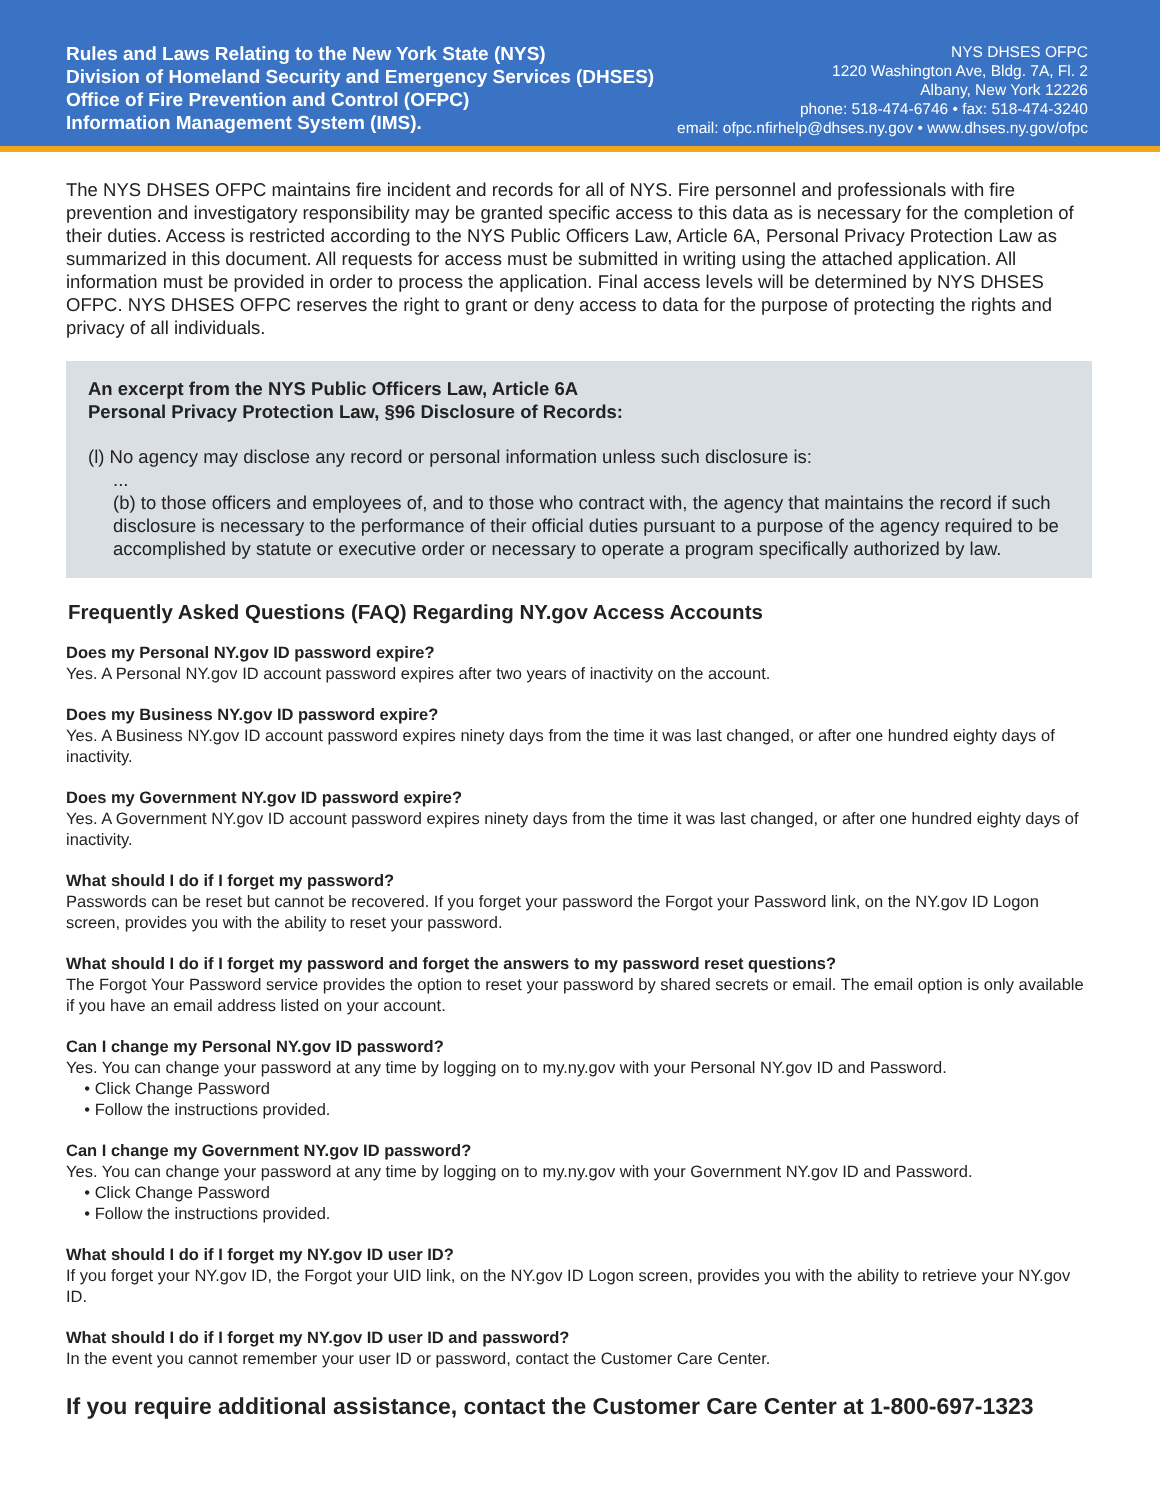Rules and Laws Relating to the New York State (NYS)
Division of Homeland Security and Emergency Services (DHSES)
Office of Fire Prevention and Control (OFPC)
Information Management System (IMS).
NYS DHSES OFPC
1220 Washington Ave, Bldg. 7A, Fl. 2
Albany, New York 12226
phone: 518-474-6746 • fax: 518-474-3240
email: ofpc.nfirhelp@dhses.ny.gov • www.dhses.ny.gov/ofpc
The NYS DHSES OFPC maintains fire incident and records for all of NYS. Fire personnel and professionals with fire prevention and investigatory responsibility may be granted specific access to this data as is necessary for the completion of their duties. Access is restricted according to the NYS Public Officers Law, Article 6A, Personal Privacy Protection Law as summarized in this document. All requests for access must be submitted in writing using the attached application. All information must be provided in order to process the application. Final access levels will be determined by NYS DHSES OFPC. NYS DHSES OFPC reserves the right to grant or deny access to data for the purpose of protecting the rights and privacy of all individuals.
An excerpt from the NYS Public Officers Law, Article 6A
Personal Privacy Protection Law, §96 Disclosure of Records:
(l) No agency may disclose any record or personal information unless such disclosure is:
...
(b) to those officers and employees of, and to those who contract with, the agency that maintains the record if such disclosure is necessary to the performance of their official duties pursuant to a purpose of the agency required to be accomplished by statute or executive order or necessary to operate a program specifically authorized by law.
Frequently Asked Questions (FAQ) Regarding NY.gov Access Accounts
Does my Personal NY.gov ID password expire?
Yes. A Personal NY.gov ID account password expires after two years of inactivity on the account.
Does my Business NY.gov ID password expire?
Yes. A Business NY.gov ID account password expires ninety days from the time it was last changed, or after one hundred eighty days of inactivity.
Does my Government NY.gov ID password expire?
Yes. A Government NY.gov ID account password expires ninety days from the time it was last changed, or after one hundred eighty days of inactivity.
What should I do if I forget my password?
Passwords can be reset but cannot be recovered. If you forget your password the Forgot your Password link, on the NY.gov ID Logon screen, provides you with the ability to reset your password.
What should I do if I forget my password and forget the answers to my password reset questions?
The Forgot Your Password service provides the option to reset your password by shared secrets or email. The email option is only available if you have an email address listed on your account.
Can I change my Personal NY.gov ID password?
Yes. You can change your password at any time by logging on to my.ny.gov with your Personal NY.gov ID and Password.
• Click Change Password
• Follow the instructions provided.
Can I change my Government NY.gov ID password?
Yes. You can change your password at any time by logging on to my.ny.gov with your Government NY.gov ID and Password.
• Click Change Password
• Follow the instructions provided.
What should I do if I forget my NY.gov ID user ID?
If you forget your NY.gov ID, the Forgot your UID link, on the NY.gov ID Logon screen, provides you with the ability to retrieve your NY.gov ID.
What should I do if I forget my NY.gov ID user ID and password?
In the event you cannot remember your user ID or password, contact the Customer Care Center.
If you require additional assistance, contact the Customer Care Center at 1-800-697-1323